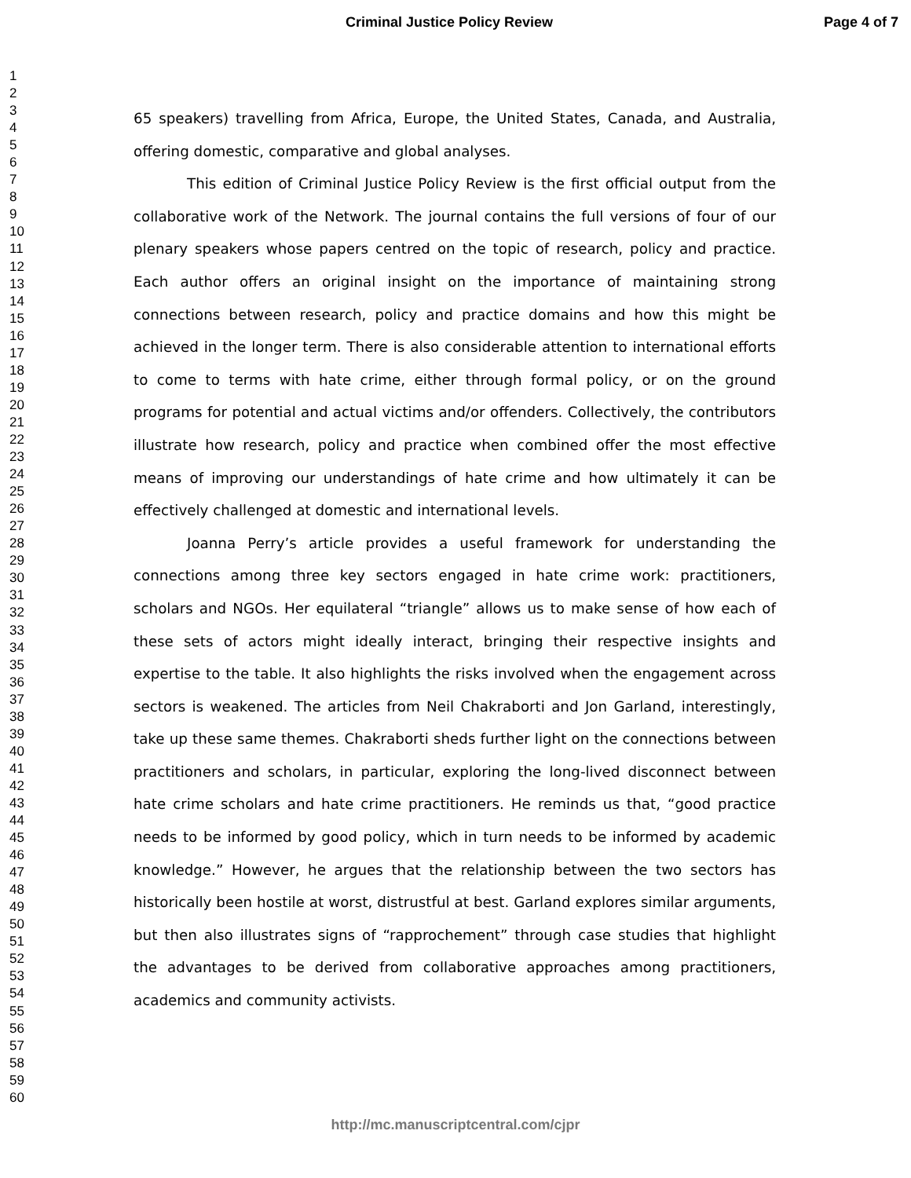Criminal Justice Policy Review Page 4 of 7
1
2
3
4
5
6
7
8
9
10
11
12
13
14
15
16
17
18
19
20
21
22
23
24
25
26
27
28
29
30
31
32
33
34
35
36
37
38
39
40
41
42
43
44
45
46
47
48
49
50
51
52
53
54
55
56
57
58
59
60
65 speakers) travelling from Africa, Europe, the United States, Canada, and Australia, offering domestic, comparative and global analyses.
This edition of Criminal Justice Policy Review is the first official output from the collaborative work of the Network. The journal contains the full versions of four of our plenary speakers whose papers centred on the topic of research, policy and practice. Each author offers an original insight on the importance of maintaining strong connections between research, policy and practice domains and how this might be achieved in the longer term. There is also considerable attention to international efforts to come to terms with hate crime, either through formal policy, or on the ground programs for potential and actual victims and/or offenders. Collectively, the contributors illustrate how research, policy and practice when combined offer the most effective means of improving our understandings of hate crime and how ultimately it can be effectively challenged at domestic and international levels.
Joanna Perry’s article provides a useful framework for understanding the connections among three key sectors engaged in hate crime work: practitioners, scholars and NGOs. Her equilateral “triangle” allows us to make sense of how each of these sets of actors might ideally interact, bringing their respective insights and expertise to the table. It also highlights the risks involved when the engagement across sectors is weakened. The articles from Neil Chakraborti and Jon Garland, interestingly, take up these same themes. Chakraborti sheds further light on the connections between practitioners and scholars, in particular, exploring the long-lived disconnect between hate crime scholars and hate crime practitioners. He reminds us that, “good practice needs to be informed by good policy, which in turn needs to be informed by academic knowledge.” However, he argues that the relationship between the two sectors has historically been hostile at worst, distrustful at best. Garland explores similar arguments, but then also illustrates signs of “rapprochement” through case studies that highlight the advantages to be derived from collaborative approaches among practitioners, academics and community activists.
http://mc.manuscriptcentral.com/cjpr